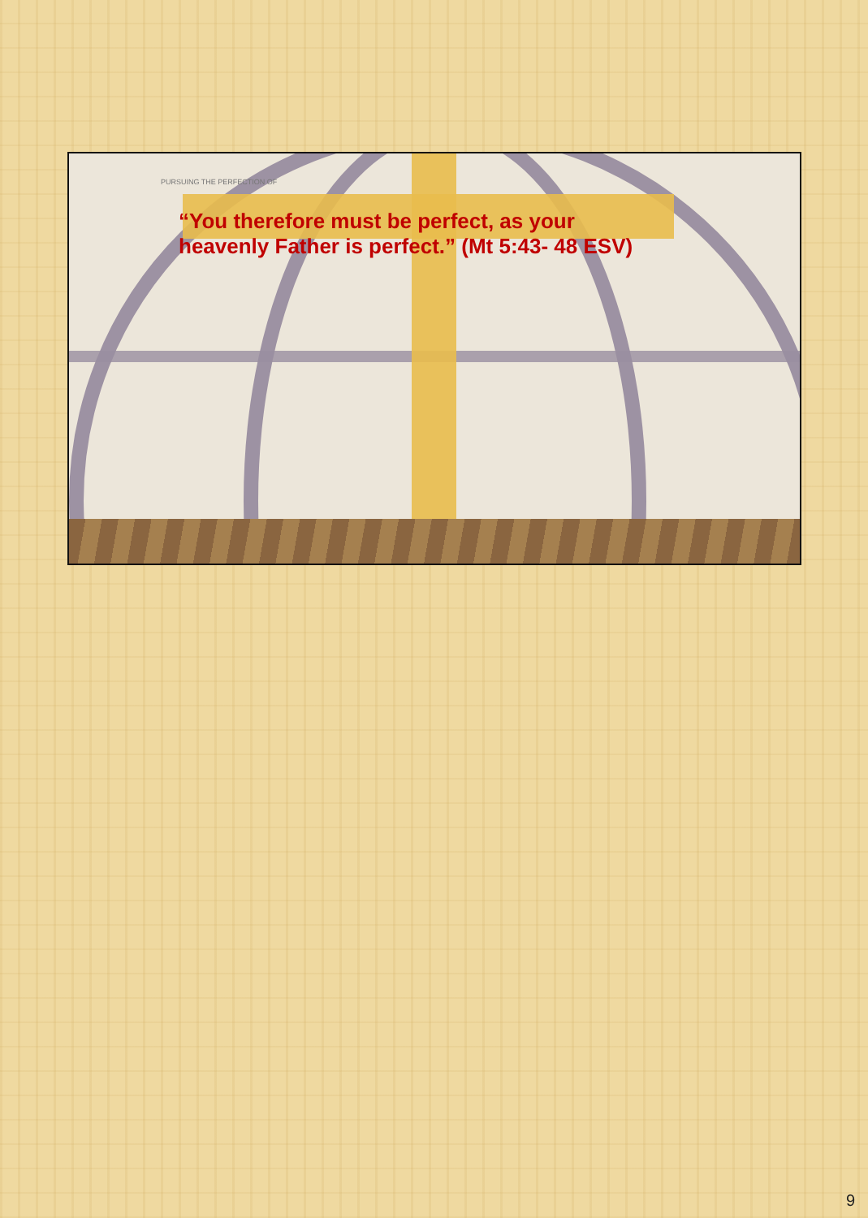PURSUING THE PERFECTION OF
“You therefore must be perfect, as your heavenly Father is perfect.” (Mt 5:43- 48 ESV)
9